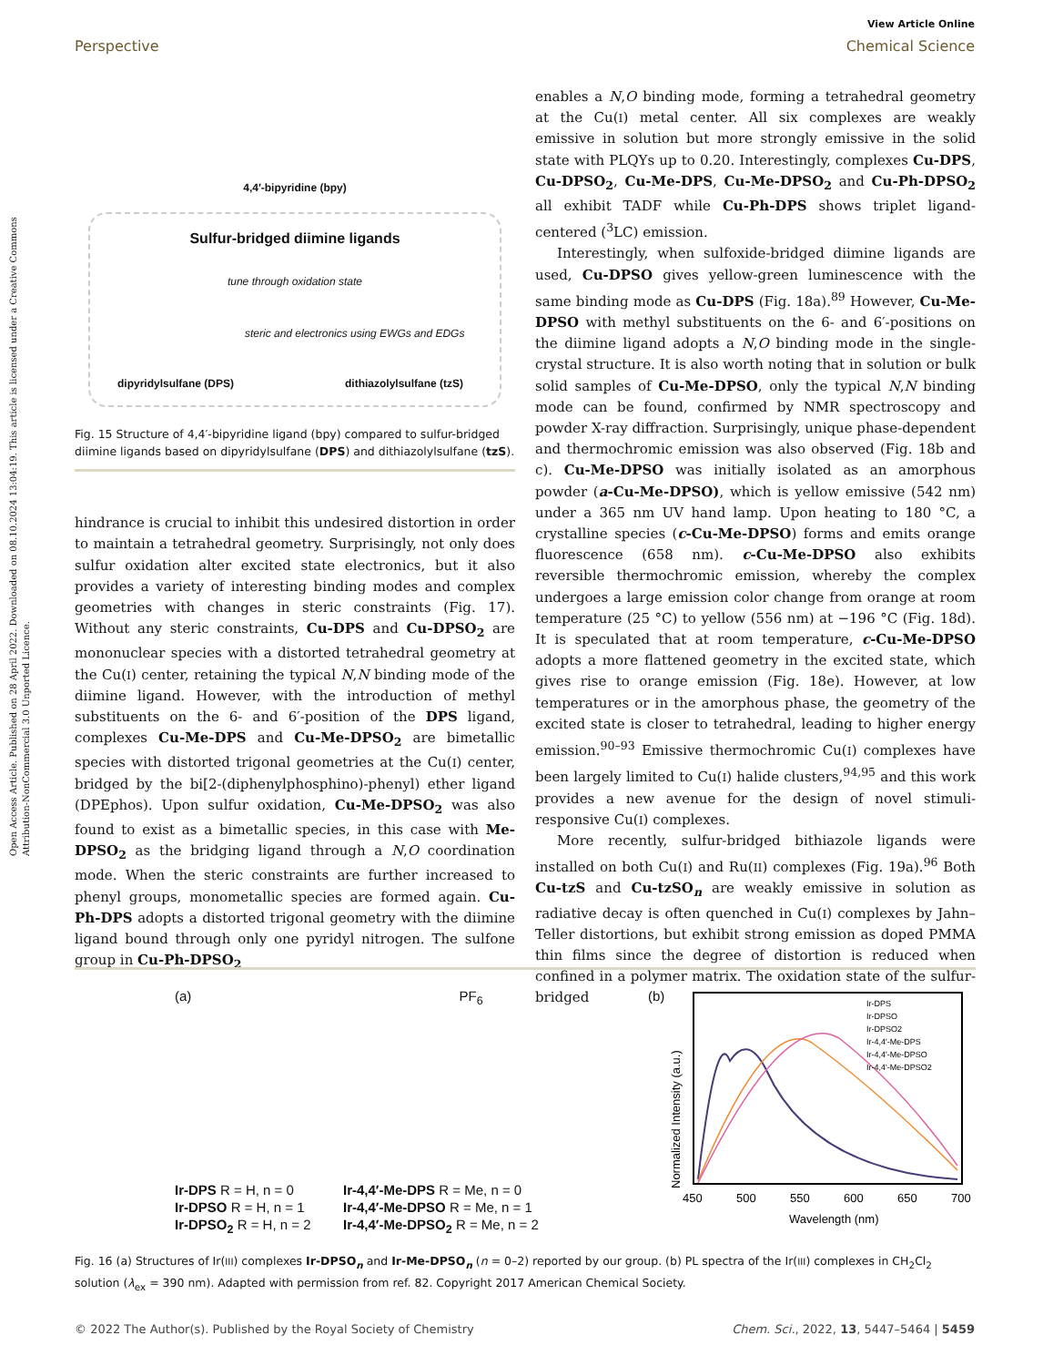Open Access Article. Published on 28 April 2022. Downloaded on 08.10.2024 13:04:19. This article is licensed under a Creative Commons Attribution-NonCommercial 3.0 Unported Licence.
View Article Online
Perspective Chemical Science
4,4′-bipyridine (bpy)
Sulfur-bridged diimine ligands
tune through oxidation state
steric and electronics using EWGs and EDGs
dipyridylsulfane (DPS) dithiazolylsulfane (tzS)
Fig. 15 Structure of 4,4′-bipyridine ligand (bpy) compared to sulfur-bridged diimine ligands based on dipyridylsulfane (DPS) and dithiazolylsulfane (tzS).
hindrance is crucial to inhibit this undesired distortion in order to maintain a tetrahedral geometry. Surprisingly, not only does sulfur oxidation alter excited state electronics, but it also provides a variety of interesting binding modes and complex geometries with changes in steric constraints (Fig. 17). Without any steric constraints, Cu-DPS and Cu-DPSO<sub>2</sub> are mononuclear species with a distorted tetrahedral geometry at the Cu(I) center, retaining the typical N,N binding mode of the diimine ligand. However, with the introduction of methyl substituents on the 6- and 6′-position of the DPS ligand, complexes Cu-Me-DPS and Cu-Me-DPSO<sub>2</sub> are bimetallic species with distorted trigonal geometries at the Cu(I) center, bridged by the bi[2-(diphenylphosphino)-phenyl) ether ligand (DPEphos). Upon sulfur oxidation, Cu-Me-DPSO<sub>2</sub> was also found to exist as a bimetallic species, in this case with Me-DPSO<sub>2</sub> as the bridging ligand through a N,O coordination mode. When the steric constraints are further increased to phenyl groups, monometallic species are formed again. Cu-Ph-DPS adopts a distorted trigonal geometry with the diimine ligand bound through only one pyridyl nitrogen. The sulfone group in Cu-Ph-DPSO<sub>2</sub>
enables a N,O binding mode, forming a tetrahedral geometry at the Cu(I) metal center. All six complexes are weakly emissive in solution but more strongly emissive in the solid state with PLQYs up to 0.20. Interestingly, complexes Cu-DPS, Cu-DPSO<sub>2</sub>, Cu-Me-DPS, Cu-Me-DPSO<sub>2</sub> and Cu-Ph-DPSO<sub>2</sub> all exhibit TADF while Cu-Ph-DPS shows triplet ligand-centered (<sup>3</sup>LC) emission.
Interestingly, when sulfoxide-bridged diimine ligands are used, Cu-DPSO gives yellow-green luminescence with the same binding mode as Cu-DPS (Fig. 18a).<sup>89</sup> However, Cu-Me-DPSO with methyl substituents on the 6- and 6′-positions on the diimine ligand adopts a N,O binding mode in the single-crystal structure. It is also worth noting that in solution or bulk solid samples of Cu-Me-DPSO, only the typical N,N binding mode can be found, confirmed by NMR spectroscopy and powder X-ray diffraction. Surprisingly, unique phase-dependent and thermochromic emission was also observed (Fig. 18b and c). Cu-Me-DPSO was initially isolated as an amorphous powder (a-Cu-Me-DPSO), which is yellow emissive (542 nm) under a 365 nm UV hand lamp. Upon heating to 180 °C, a crystalline species (c-Cu-Me-DPSO) forms and emits orange fluorescence (658 nm). c-Cu-Me-DPSO also exhibits reversible thermochromic emission, whereby the complex undergoes a large emission color change from orange at room temperature (25 °C) to yellow (556 nm) at −196 °C (Fig. 18d). It is speculated that at room temperature, c-Cu-Me-DPSO adopts a more flattened geometry in the excited state, which gives rise to orange emission (Fig. 18e). However, at low temperatures or in the amorphous phase, the geometry of the excited state is closer to tetrahedral, leading to higher energy emission.<sup>90–93</sup> Emissive thermochromic Cu(I) complexes have been largely limited to Cu(I) halide clusters,<sup>94,95</sup> and this work provides a new avenue for the design of novel stimuli-responsive Cu(I) complexes.
More recently, sulfur-bridged bithiazole ligands were installed on both Cu(I) and Ru(II) complexes (Fig. 19a).<sup>96</sup> Both Cu-tzS and Cu-tzSO<sub>n</sub> are weakly emissive in solution as radiative decay is often quenched in Cu(I) complexes by Jahn–Teller distortions, but exhibit strong emission as doped PMMA thin films since the degree of distortion is reduced when confined in a polymer matrix. The oxidation state of the sulfur-bridged
(a) PF<sub>6</sub>
Ir-DPS R = H, n = 0
Ir-DPSO R = H, n = 1
Ir-DPSO<sub>2</sub> R = H, n = 2
Ir-4,4′-Me-DPS R = Me, n = 0
Ir-4,4′-Me-DPSO R = Me, n = 1
Ir-4,4′-Me-DPSO<sub>2</sub> R = Me, n = 2
(b)
Normalized Intensity (a.u.)
Ir-DPS
Ir-DPSO
Ir-DPSO2
Ir-4,4'-Me-DPS
Ir-4,4'-Me-DPSO
Ir-4,4'-Me-DPSO2
450
500
550
600
650
700
Wavelength (nm)
Fig. 16 (a) Structures of Ir(III) complexes Ir-DPSO<sub>n</sub> and Ir-Me-DPSO<sub>n</sub> (n = 0–2) reported by our group. (b) PL spectra of the Ir(III) complexes in CH<sub>2</sub>Cl<sub>2</sub> solution (λ<sub>ex</sub> = 390 nm). Adapted with permission from ref. 82. Copyright 2017 American Chemical Society.
© 2022 The Author(s). Published by the Royal Society of Chemistry Chem. Sci., 2022, 13, 5447–5464 | 5459